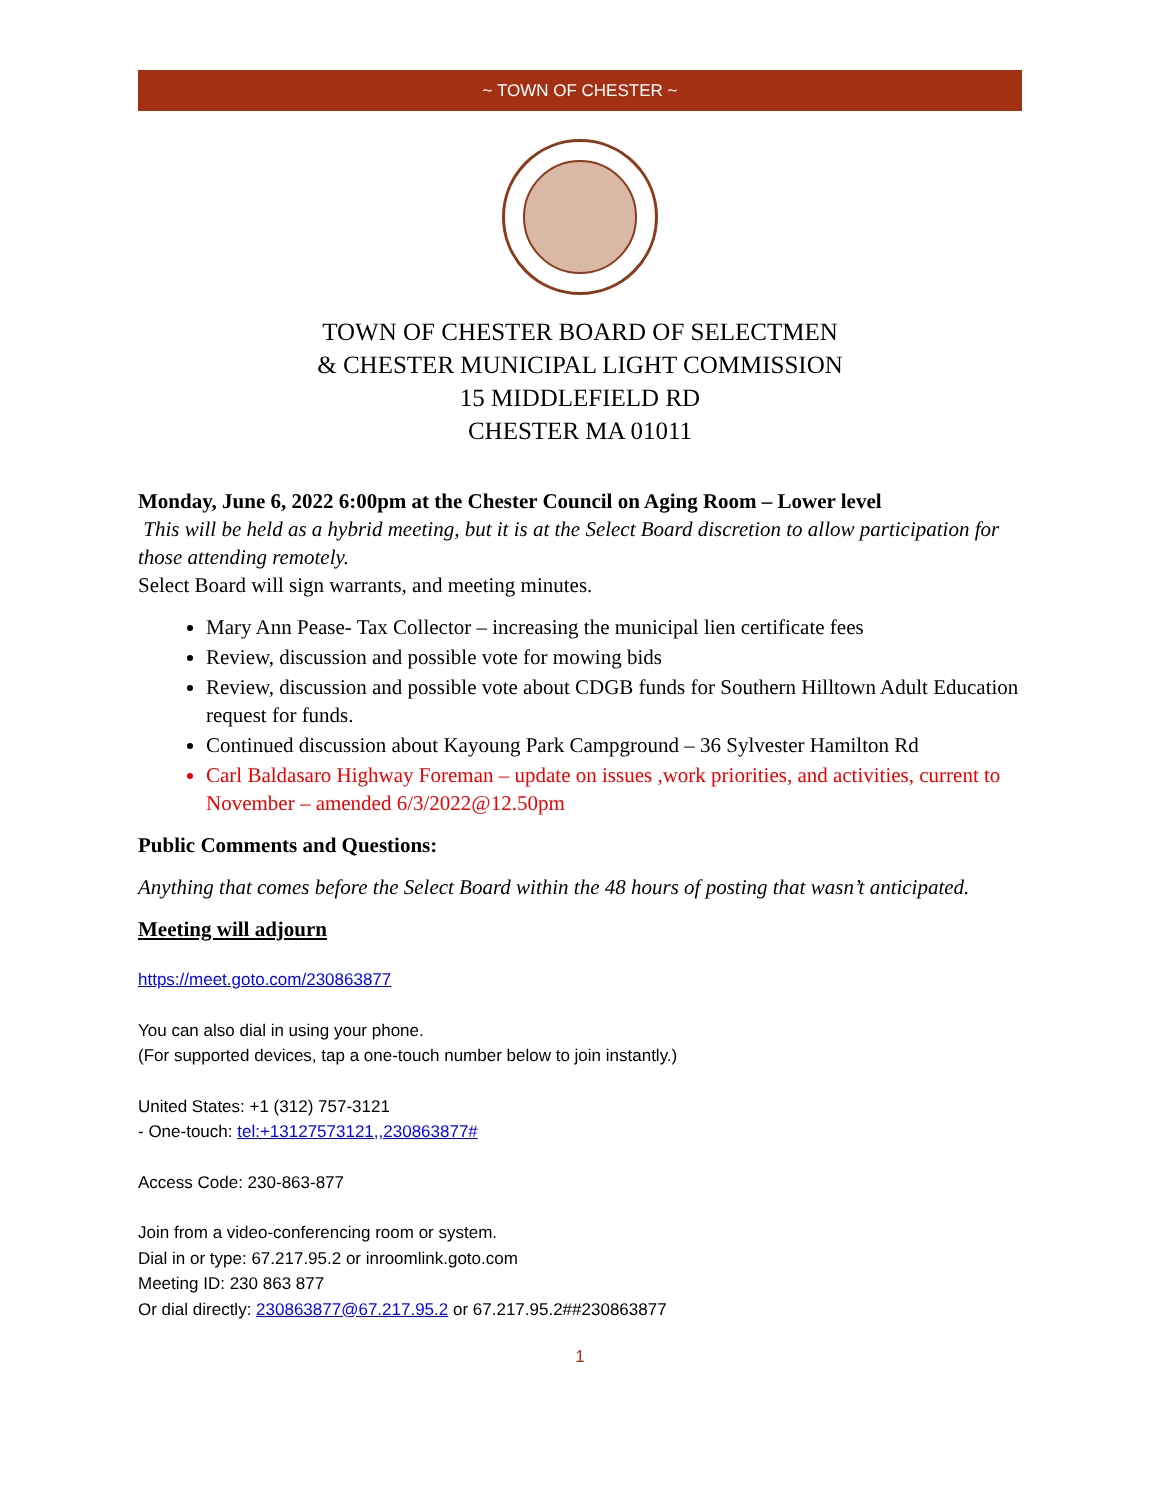~ TOWN OF CHESTER ~
TOWN OF CHESTER BOARD OF SELECTMEN
& CHESTER MUNICIPAL LIGHT COMMISSION
15 MIDDLEFIELD RD
CHESTER MA 01011
Monday, June 6, 2022 6:00pm at the Chester Council on Aging Room – Lower level
This will be held as a hybrid meeting, but it is at the Select Board discretion to allow participation for those attending remotely.
Select Board will sign warrants, and meeting minutes.
Mary Ann Pease- Tax Collector – increasing the municipal lien certificate fees
Review, discussion and possible vote for mowing bids
Review, discussion and possible vote about CDGB funds for Southern Hilltown Adult Education request for funds.
Continued discussion about Kayoung Park Campground – 36 Sylvester Hamilton Rd
Carl Baldasaro Highway Foreman – update on issues ,work priorities, and activities, current to November – amended 6/3/2022@12.50pm
Public Comments and Questions:
Anything that comes before the Select Board within the 48 hours of posting that wasn’t anticipated.
Meeting will adjourn
https://meet.goto.com/230863877
You can also dial in using your phone.
(For supported devices, tap a one-touch number below to join instantly.)
United States: +1 (312) 757-3121
- One-touch: tel:+13127573121,,230863877#
Access Code: 230-863-877
Join from a video-conferencing room or system.
Dial in or type: 67.217.95.2 or inroomlink.goto.com
Meeting ID: 230 863 877
Or dial directly: 230863877@67.217.95.2 or 67.217.95.2##230863877
1